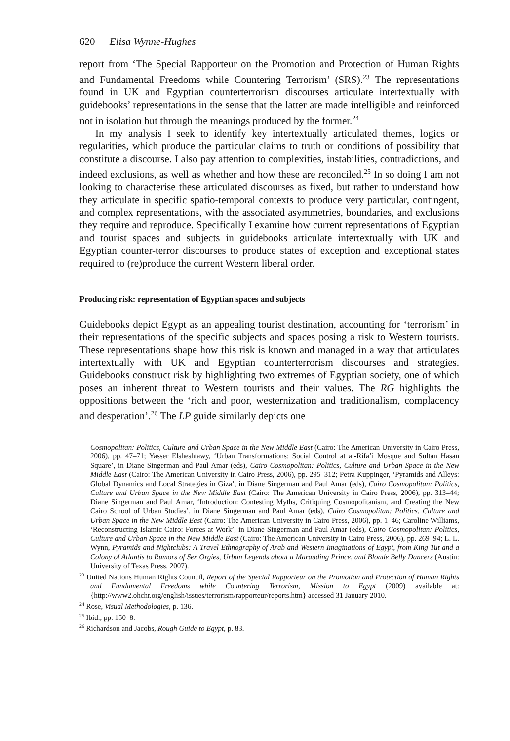620 Elisa Wynne-Hughes
report from ‘The Special Rapporteur on the Promotion and Protection of Human Rights and Fundamental Freedoms while Countering Terrorism’ (SRS).<sup>23</sup> The representations found in UK and Egyptian counterterrorism discourses articulate intertextually with guidebooks’ representations in the sense that the latter are made intelligible and reinforced not in isolation but through the meanings produced by the former.<sup>24</sup>
In my analysis I seek to identify key intertextually articulated themes, logics or regularities, which produce the particular claims to truth or conditions of possibility that constitute a discourse. I also pay attention to complexities, instabilities, contradictions, and indeed exclusions, as well as whether and how these are reconciled.<sup>25</sup> In so doing I am not looking to characterise these articulated discourses as fixed, but rather to understand how they articulate in specific spatio-temporal contexts to produce very particular, contingent, and complex representations, with the associated asymmetries, boundaries, and exclusions they require and reproduce. Specifically I examine how current representations of Egyptian and tourist spaces and subjects in guidebooks articulate intertextually with UK and Egyptian counter-terror discourses to produce states of exception and exceptional states required to (re)produce the current Western liberal order.
Producing risk: representation of Egyptian spaces and subjects
Guidebooks depict Egypt as an appealing tourist destination, accounting for ‘terrorism’ in their representations of the specific subjects and spaces posing a risk to Western tourists. These representations shape how this risk is known and managed in a way that articulates intertextually with UK and Egyptian counterterrorism discourses and strategies. Guidebooks construct risk by highlighting two extremes of Egyptian society, one of which poses an inherent threat to Western tourists and their values. The RG highlights the oppositions between the ‘rich and poor, westernization and traditionalism, complacency and desperation’.<sup>26</sup> The LP guide similarly depicts one
Cosmopolitan: Politics, Culture and Urban Space in the New Middle East (Cairo: The American University in Cairo Press, 2006), pp. 47–71; Yasser Elsheshtawy, ‘Urban Transformations: Social Control at al-Rifa’i Mosque and Sultan Hasan Square’, in Diane Singerman and Paul Amar (eds), Cairo Cosmopolitan: Politics, Culture and Urban Space in the New Middle East (Cairo: The American University in Cairo Press, 2006), pp. 295–312; Petra Kuppinger, ‘Pyramids and Alleys: Global Dynamics and Local Strategies in Giza’, in Diane Singerman and Paul Amar (eds), Cairo Cosmopolitan: Politics, Culture and Urban Space in the New Middle East (Cairo: The American University in Cairo Press, 2006), pp. 313–44; Diane Singerman and Paul Amar, ‘Introduction: Contesting Myths, Critiquing Cosmopolitanism, and Creating the New Cairo School of Urban Studies’, in Diane Singerman and Paul Amar (eds), Cairo Cosmopolitan: Politics, Culture and Urban Space in the New Middle East (Cairo: The American University in Cairo Press, 2006), pp. 1–46; Caroline Williams, ‘Reconstructing Islamic Cairo: Forces at Work’, in Diane Singerman and Paul Amar (eds), Cairo Cosmopolitan: Politics, Culture and Urban Space in the New Middle East (Cairo: The American University in Cairo Press, 2006), pp. 269–94; L. L. Wynn, Pyramids and Nightclubs: A Travel Ethnography of Arab and Western Imaginations of Egypt, from King Tut and a Colony of Atlantis to Rumors of Sex Orgies, Urban Legends about a Marauding Prince, and Blonde Belly Dancers (Austin: University of Texas Press, 2007).
<sup>23</sup> United Nations Human Rights Council, Report of the Special Rapporteur on the Promotion and Protection of Human Rights and Fundamental Freedoms while Countering Terrorism, Mission to Egypt (2009) available at: {http://www2.ohchr.org/english/issues/terrorism/rapporteur/reports.htm} accessed 31 January 2010.
<sup>24</sup> Rose, Visual Methodologies, p. 136.
<sup>25</sup> Ibid., pp. 150–8.
<sup>26</sup> Richardson and Jacobs, Rough Guide to Egypt, p. 83.